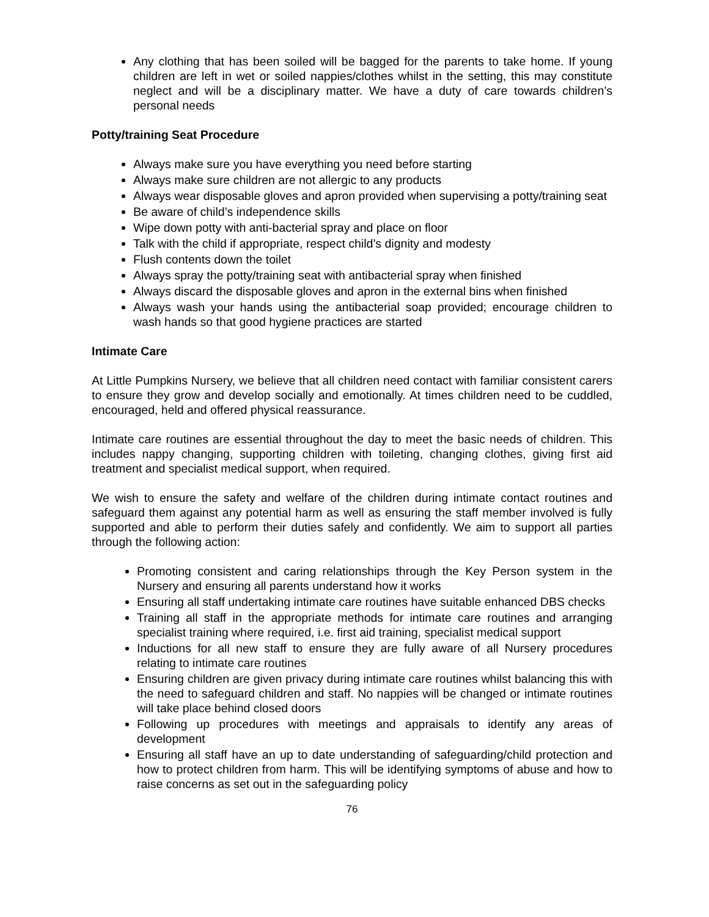Any clothing that has been soiled will be bagged for the parents to take home. If young children are left in wet or soiled nappies/clothes whilst in the setting, this may constitute neglect and will be a disciplinary matter. We have a duty of care towards children’s personal needs
Potty/training Seat Procedure
Always make sure you have everything you need before starting
Always make sure children are not allergic to any products
Always wear disposable gloves and apron provided when supervising a potty/training seat
Be aware of child’s independence skills
Wipe down potty with anti-bacterial spray and place on floor
Talk with the child if appropriate, respect child’s dignity and modesty
Flush contents down the toilet
Always spray the potty/training seat with antibacterial spray when finished
Always discard the disposable gloves and apron in the external bins when finished
Always wash your hands using the antibacterial soap provided; encourage children to wash hands so that good hygiene practices are started
Intimate Care
At Little Pumpkins Nursery, we believe that all children need contact with familiar consistent carers to ensure they grow and develop socially and emotionally. At times children need to be cuddled, encouraged, held and offered physical reassurance.
Intimate care routines are essential throughout the day to meet the basic needs of children. This includes nappy changing, supporting children with toileting, changing clothes, giving first aid treatment and specialist medical support, when required.
We wish to ensure the safety and welfare of the children during intimate contact routines and safeguard them against any potential harm as well as ensuring the staff member involved is fully supported and able to perform their duties safely and confidently. We aim to support all parties through the following action:
Promoting consistent and caring relationships through the Key Person system in the Nursery and ensuring all parents understand how it works
Ensuring all staff undertaking intimate care routines have suitable enhanced DBS checks
Training all staff in the appropriate methods for intimate care routines and arranging specialist training where required, i.e. first aid training, specialist medical support
Inductions for all new staff to ensure they are fully aware of all Nursery procedures relating to intimate care routines
Ensuring children are given privacy during intimate care routines whilst balancing this with the need to safeguard children and staff. No nappies will be changed or intimate routines will take place behind closed doors
Following up procedures with meetings and appraisals to identify any areas of development
Ensuring all staff have an up to date understanding of safeguarding/child protection and how to protect children from harm. This will be identifying symptoms of abuse and how to raise concerns as set out in the safeguarding policy
76